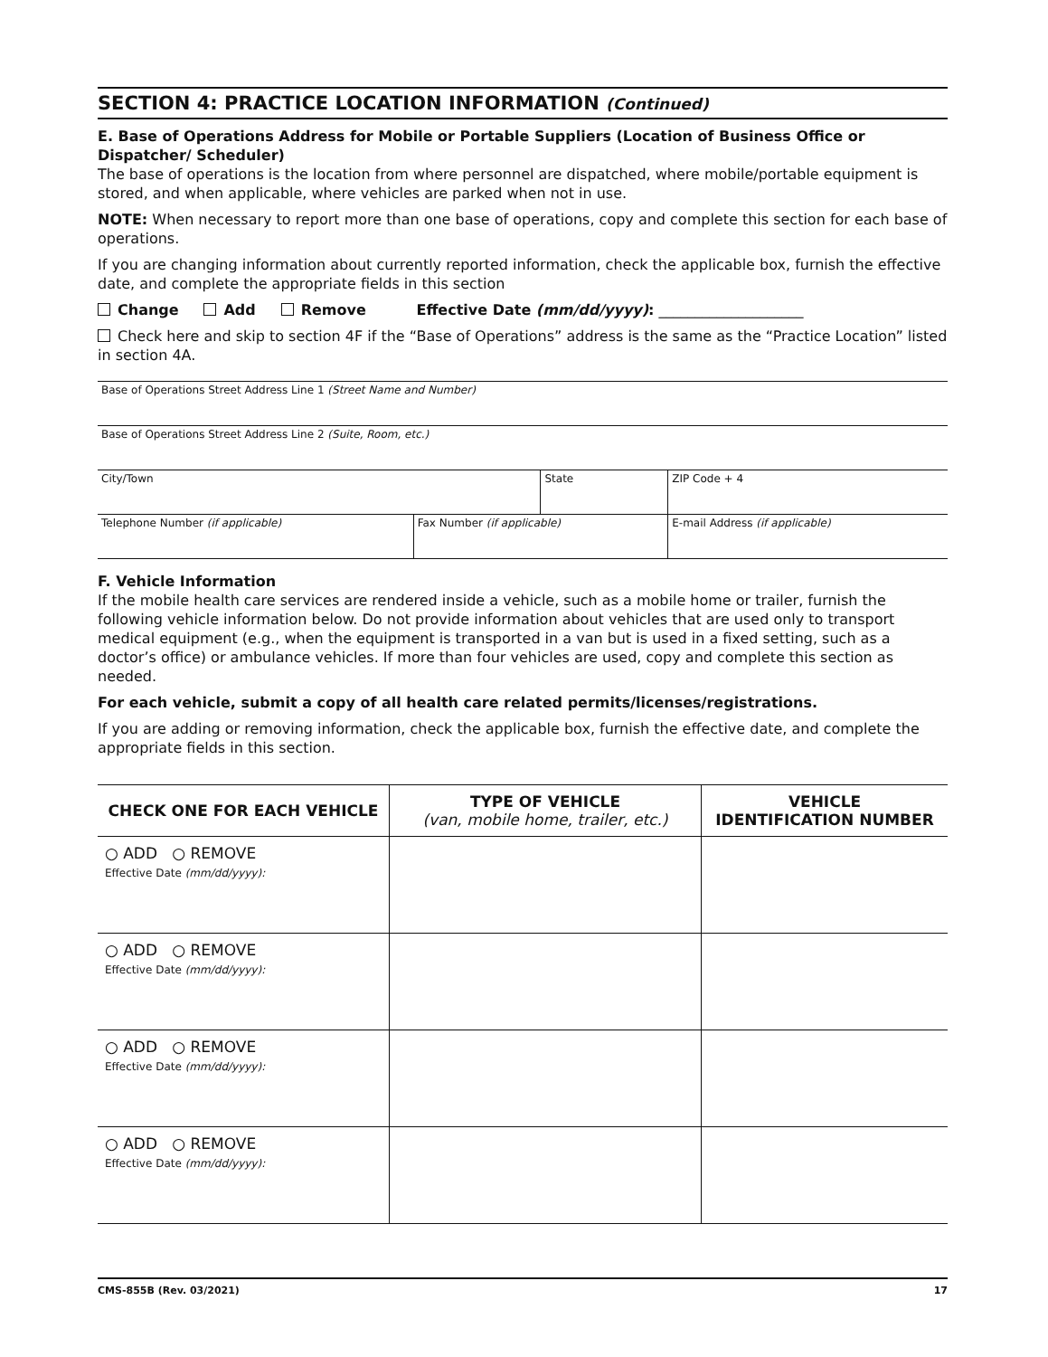SECTION 4: PRACTICE LOCATION INFORMATION (Continued)
E. Base of Operations Address for Mobile or Portable Suppliers (Location of Business Office or Dispatcher/ Scheduler)
The base of operations is the location from where personnel are dispatched, where mobile/portable equipment is stored, and when applicable, where vehicles are parked when not in use.
NOTE: When necessary to report more than one base of operations, copy and complete this section for each base of operations.
If you are changing information about currently reported information, check the applicable box, furnish the effective date, and complete the appropriate fields in this section
Change Add Remove Effective Date (mm/dd/yyyy): ____________________
Check here and skip to section 4F if the “Base of Operations” address is the same as the “Practice Location” listed in section 4A.
| Base of Operations Street Address Line 1 (Street Name and Number) | | | | |
| Base of Operations Street Address Line 2 (Suite, Room, etc.) | | | | |
| City/Town | | State | | ZIP Code + 4 |
| Telephone Number (if applicable) | Fax Number (if applicable) | | E-mail Address (if applicable) | |
F. Vehicle Information
If the mobile health care services are rendered inside a vehicle, such as a mobile home or trailer, furnish the following vehicle information below. Do not provide information about vehicles that are used only to transport medical equipment (e.g., when the equipment is transported in a van but is used in a fixed setting, such as a doctor’s office) or ambulance vehicles. If more than four vehicles are used, copy and complete this section as needed.
For each vehicle, submit a copy of all health care related permits/licenses/registrations.
If you are adding or removing information, check the applicable box, furnish the effective date, and complete the appropriate fields in this section.
| CHECK ONE FOR EACH VEHICLE | TYPE OF VEHICLE (van, mobile home, trailer, etc.) | VEHICLE IDENTIFICATION NUMBER |
| --- | --- | --- |
| ○ ADD ○ REMOVE Effective Date (mm/dd/yyyy): | | |
| ○ ADD ○ REMOVE Effective Date (mm/dd/yyyy): | | |
| ○ ADD ○ REMOVE Effective Date (mm/dd/yyyy): | | |
| ○ ADD ○ REMOVE Effective Date (mm/dd/yyyy): | | |
CMS-855B (Rev. 03/2021) 17